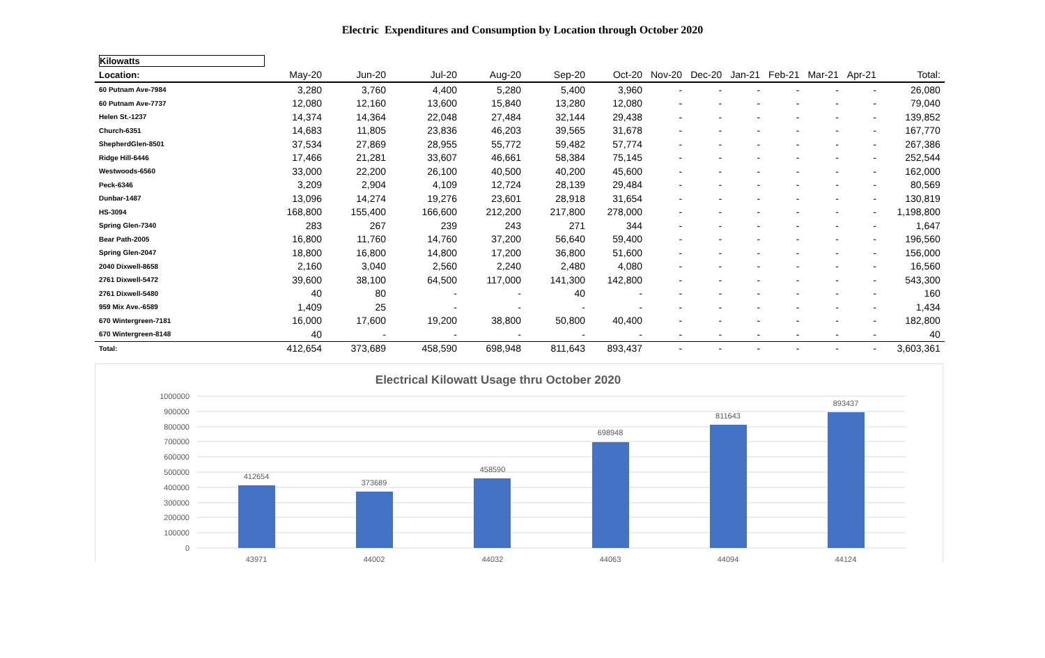Electric Expenditures and Consumption by Location through October 2020
| Kilowatts | | | | | | | | | | | | | |
| Location: | May-20 | Jun-20 | Jul-20 | Aug-20 | Sep-20 | Oct-20 | Nov-20 | Dec-20 | Jan-21 | Feb-21 | Mar-21 | Apr-21 | Total: |
| 60 Putnam Ave-7984 | 3,280 | 3,760 | 4,400 | 5,280 | 5,400 | 3,960 | - | - | - | - | - | - | 26,080 |
| 60 Putnam Ave-7737 | 12,080 | 12,160 | 13,600 | 15,840 | 13,280 | 12,080 | - | - | - | - | - | - | 79,040 |
| Helen St.-1237 | 14,374 | 14,364 | 22,048 | 27,484 | 32,144 | 29,438 | - | - | - | - | - | - | 139,852 |
| Church-6351 | 14,683 | 11,805 | 23,836 | 46,203 | 39,565 | 31,678 | - | - | - | - | - | - | 167,770 |
| ShepherdGlen-8501 | 37,534 | 27,869 | 28,955 | 55,772 | 59,482 | 57,774 | - | - | - | - | - | - | 267,386 |
| Ridge Hill-6446 | 17,466 | 21,281 | 33,607 | 46,661 | 58,384 | 75,145 | - | - | - | - | - | - | 252,544 |
| Westwoods-6560 | 33,000 | 22,200 | 26,100 | 40,500 | 40,200 | 45,600 | - | - | - | - | - | - | 162,000 |
| Peck-6346 | 3,209 | 2,904 | 4,109 | 12,724 | 28,139 | 29,484 | - | - | - | - | - | - | 80,569 |
| Dunbar-1487 | 13,096 | 14,274 | 19,276 | 23,601 | 28,918 | 31,654 | - | - | - | - | - | - | 130,819 |
| HS-3094 | 168,800 | 155,400 | 166,600 | 212,200 | 217,800 | 278,000 | - | - | - | - | - | - | 1,198,800 |
| Spring Glen-7340 | 283 | 267 | 239 | 243 | 271 | 344 | - | - | - | - | - | - | 1,647 |
| Bear Path-2005 | 16,800 | 11,760 | 14,760 | 37,200 | 56,640 | 59,400 | - | - | - | - | - | - | 196,560 |
| Spring Glen-2047 | 18,800 | 16,800 | 14,800 | 17,200 | 36,800 | 51,600 | - | - | - | - | - | - | 156,000 |
| 2040 Dixwell-8658 | 2,160 | 3,040 | 2,560 | 2,240 | 2,480 | 4,080 | - | - | - | - | - | - | 16,560 |
| 2761 Dixwell-5472 | 39,600 | 38,100 | 64,500 | 117,000 | 141,300 | 142,800 | - | - | - | - | - | - | 543,300 |
| 2761 Dixwell-5480 | 40 | 80 | - | - | 40 | - | - | - | - | - | - | - | 160 |
| 959 Mix Ave.-6589 | 1,409 | 25 | - | - | - | - | - | - | - | - | - | - | 1,434 |
| 670 Wintergreen-7181 | 16,000 | 17,600 | 19,200 | 38,800 | 50,800 | 40,400 | - | - | - | - | - | - | 182,800 |
| 670 Wintergreen-8148 | 40 | - | - | - | - | - | - | - | - | - | - | - | 40 |
| Total: | 412,654 | 373,689 | 458,590 | 698,948 | 811,643 | 893,437 | - | - | - | - | - | - | 3,603,361 |
Electrical Kilowatt Usage thru October 2020
1000000
900000
800000
700000
600000
500000
400000
300000
200000
100000
0
412654
373689
458590
698948
811643
893437
43971
44002
44032
44063
44094
44124